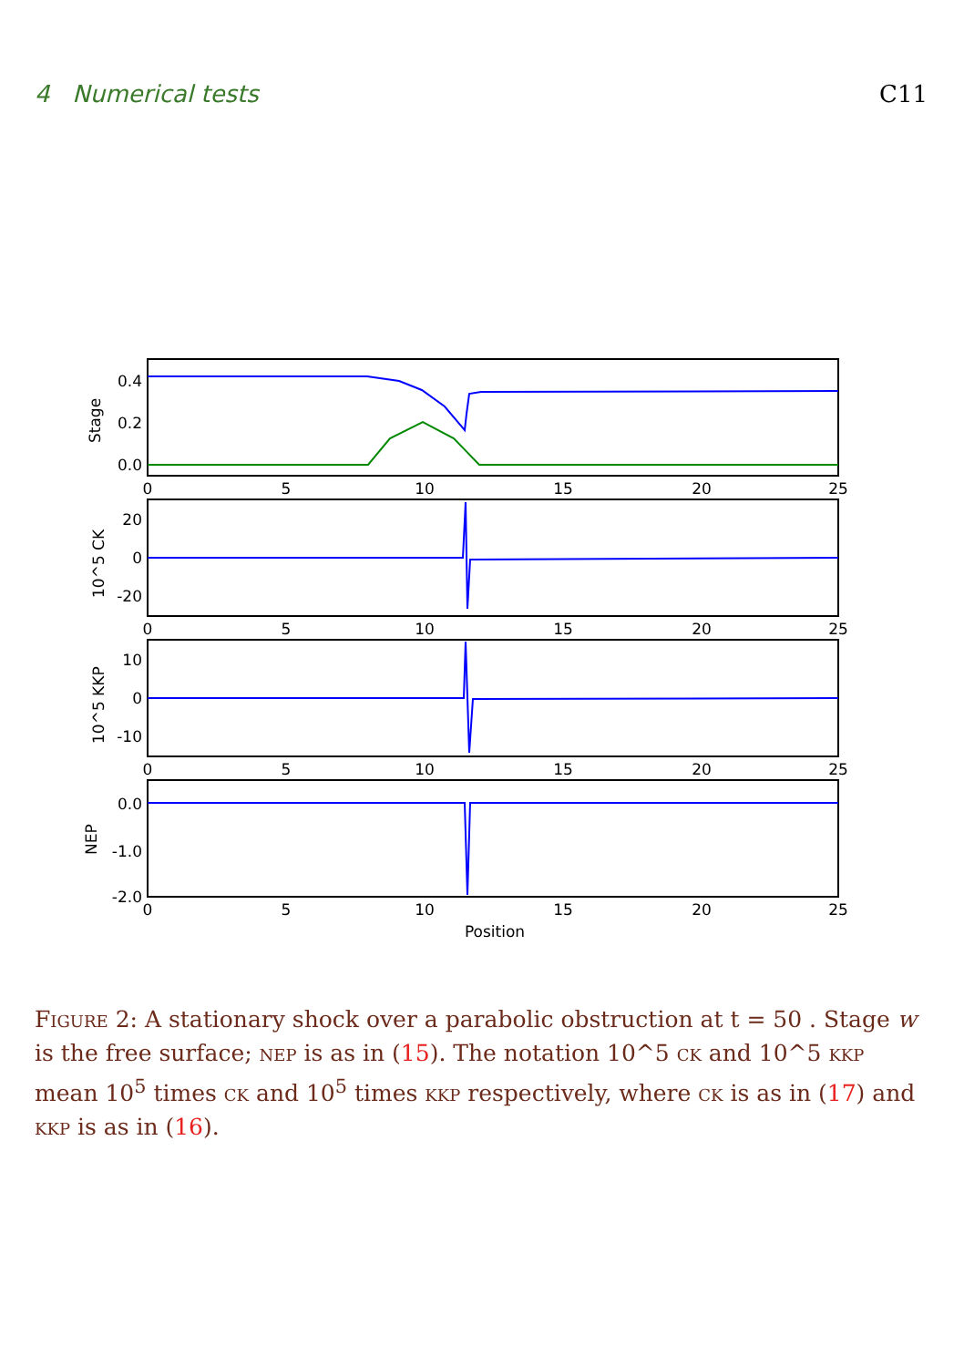4 Numerical tests C11
0
5
10
15
20
25
0
5
10
15
20
25
0
5
10
15
20
25
0
5
10
15
20
25
Position
0.4
0.2
0.0
20
0
-20
10
0
-10
0.0
-1.0
-2.0
Stage
10^5 CK
10^5 KKP
NEP
Figure 2: A stationary shock over a parabolic obstruction at t = 50 . Stage w is the free surface; nep is as in (15). The notation 10^5 ck and 10^5 kkp mean 10<sup>5</sup> times ck and 10<sup>5</sup> times kkp respectively, where ck is as in (17) and kkp is as in (16).